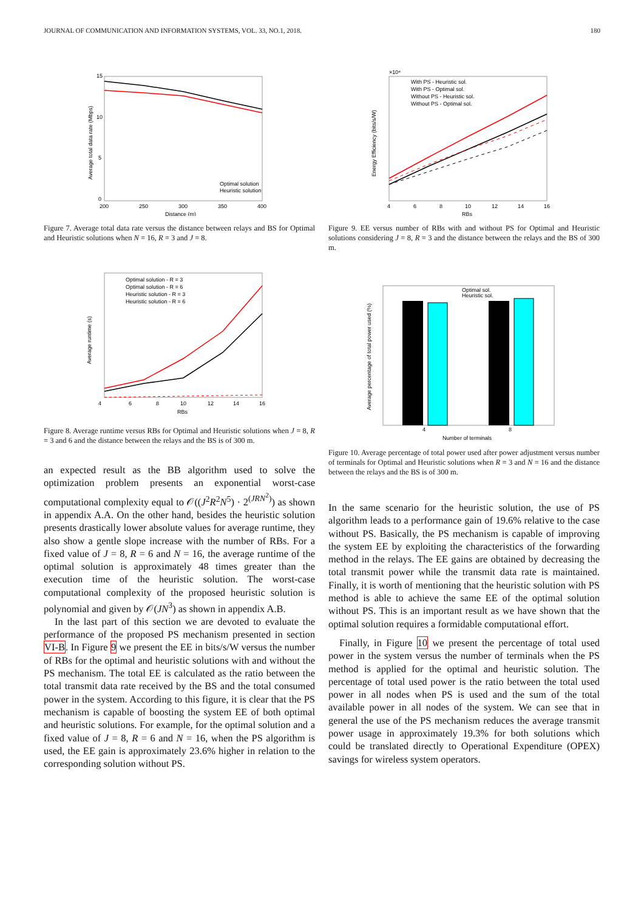JOURNAL OF COMMUNICATION AND INFORMATION SYSTEMS, VOL. 33, NO.1, 2018. 180
15
10
5
0
200
250
300
350
400
Distance (m)
Average total data rate (Mbps)
Optimal solution
Heuristic solution
Figure 7. Average total data rate versus the distance between relays and BS for Optimal and Heuristic solutions when N = 16, R = 3 and J = 8.
Optimal solution - R = 3
Optimal solution - R = 6
Heuristic solution - R = 3
Heuristic solution - R = 6
4
6
8
10
12
14
16
RBs
Average runtime (s)
Figure 8. Average runtime versus RBs for Optimal and Heuristic solutions when J = 8, R = 3 and 6 and the distance between the relays and the BS is of 300 m.
an expected result as the BB algorithm used to solve the optimization problem presents an exponential worst-case computational complexity equal to 𝒪((J<sup>2</sup>R<sup>2</sup>N<sup>5</sup>) · 2<sup>(JRN<sup>2</sup>)</sup>) as shown in appendix A.A. On the other hand, besides the heuristic solution presents drastically lower absolute values for average runtime, they also show a gentle slope increase with the number of RBs. For a fixed value of J = 8, R = 6 and N = 16, the average runtime of the optimal solution is approximately 48 times greater than the execution time of the heuristic solution. The worst-case computational complexity of the proposed heuristic solution is polynomial and given by 𝒪(JN<sup>3</sup>) as shown in appendix A.B.
In the last part of this section we are devoted to evaluate the performance of the proposed PS mechanism presented in section VI-B. In Figure 9 we present the EE in bits/s/W versus the number of RBs for the optimal and heuristic solutions with and without the PS mechanism. The total EE is calculated as the ratio between the total transmit data rate received by the BS and the total consumed power in the system. According to this figure, it is clear that the PS mechanism is capable of boosting the system EE of both optimal and heuristic solutions. For example, for the optimal solution and a fixed value of J = 8, R = 6 and N = 16, when the PS algorithm is used, the EE gain is approximately 23.6% higher in relation to the corresponding solution without PS.
×10⁴
With PS - Heuristic sol.
With PS - Optimal sol.
Without PS - Heuristic sol.
Without PS - Optimal sol.
4
6
8
10
12
14
16
RBs
Energy Efficiency (bits/s/W)
Figure 9. EE versus number of RBs with and without PS for Optimal and Heuristic solutions considering J = 8, R = 3 and the distance between the relays and the BS of 300 m.
Optimal sol.
Heuristic sol.
4
8
Number of terminals
Average percentage of total power used (%)
Figure 10. Average percentage of total power used after power adjustment versus number of terminals for Optimal and Heuristic solutions when R = 3 and N = 16 and the distance between the relays and the BS is of 300 m.
In the same scenario for the heuristic solution, the use of PS algorithm leads to a performance gain of 19.6% relative to the case without PS. Basically, the PS mechanism is capable of improving the system EE by exploiting the characteristics of the forwarding method in the relays. The EE gains are obtained by decreasing the total transmit power while the transmit data rate is maintained. Finally, it is worth of mentioning that the heuristic solution with PS method is able to achieve the same EE of the optimal solution without PS. This is an important result as we have shown that the optimal solution requires a formidable computational effort.
Finally, in Figure 10 we present the percentage of total used power in the system versus the number of terminals when the PS method is applied for the optimal and heuristic solution. The percentage of total used power is the ratio between the total used power in all nodes when PS is used and the sum of the total available power in all nodes of the system. We can see that in general the use of the PS mechanism reduces the average transmit power usage in approximately 19.3% for both solutions which could be translated directly to Operational Expenditure (OPEX) savings for wireless system operators.